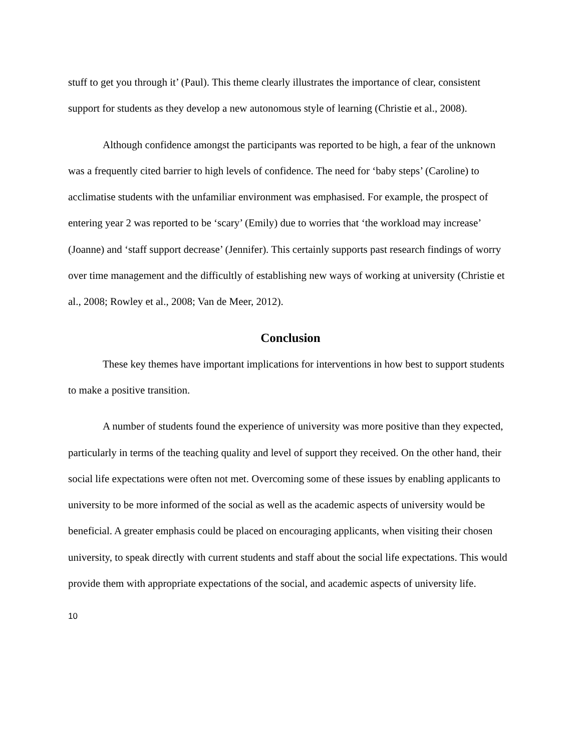stuff to get you through it’ (Paul). This theme clearly illustrates the importance of clear, consistent support for students as they develop a new autonomous style of learning (Christie et al., 2008).
Although confidence amongst the participants was reported to be high, a fear of the unknown was a frequently cited barrier to high levels of confidence. The need for ‘baby steps’ (Caroline) to acclimatise students with the unfamiliar environment was emphasised. For example, the prospect of entering year 2 was reported to be ‘scary’ (Emily) due to worries that ‘the workload may increase’ (Joanne) and ‘staff support decrease’ (Jennifer). This certainly supports past research findings of worry over time management and the difficultly of establishing new ways of working at university (Christie et al., 2008; Rowley et al., 2008; Van de Meer, 2012).
Conclusion
These key themes have important implications for interventions in how best to support students to make a positive transition.
A number of students found the experience of university was more positive than they expected, particularly in terms of the teaching quality and level of support they received. On the other hand, their social life expectations were often not met. Overcoming some of these issues by enabling applicants to university to be more informed of the social as well as the academic aspects of university would be beneficial. A greater emphasis could be placed on encouraging applicants, when visiting their chosen university, to speak directly with current students and staff about the social life expectations. This would provide them with appropriate expectations of the social, and academic aspects of university life.
10